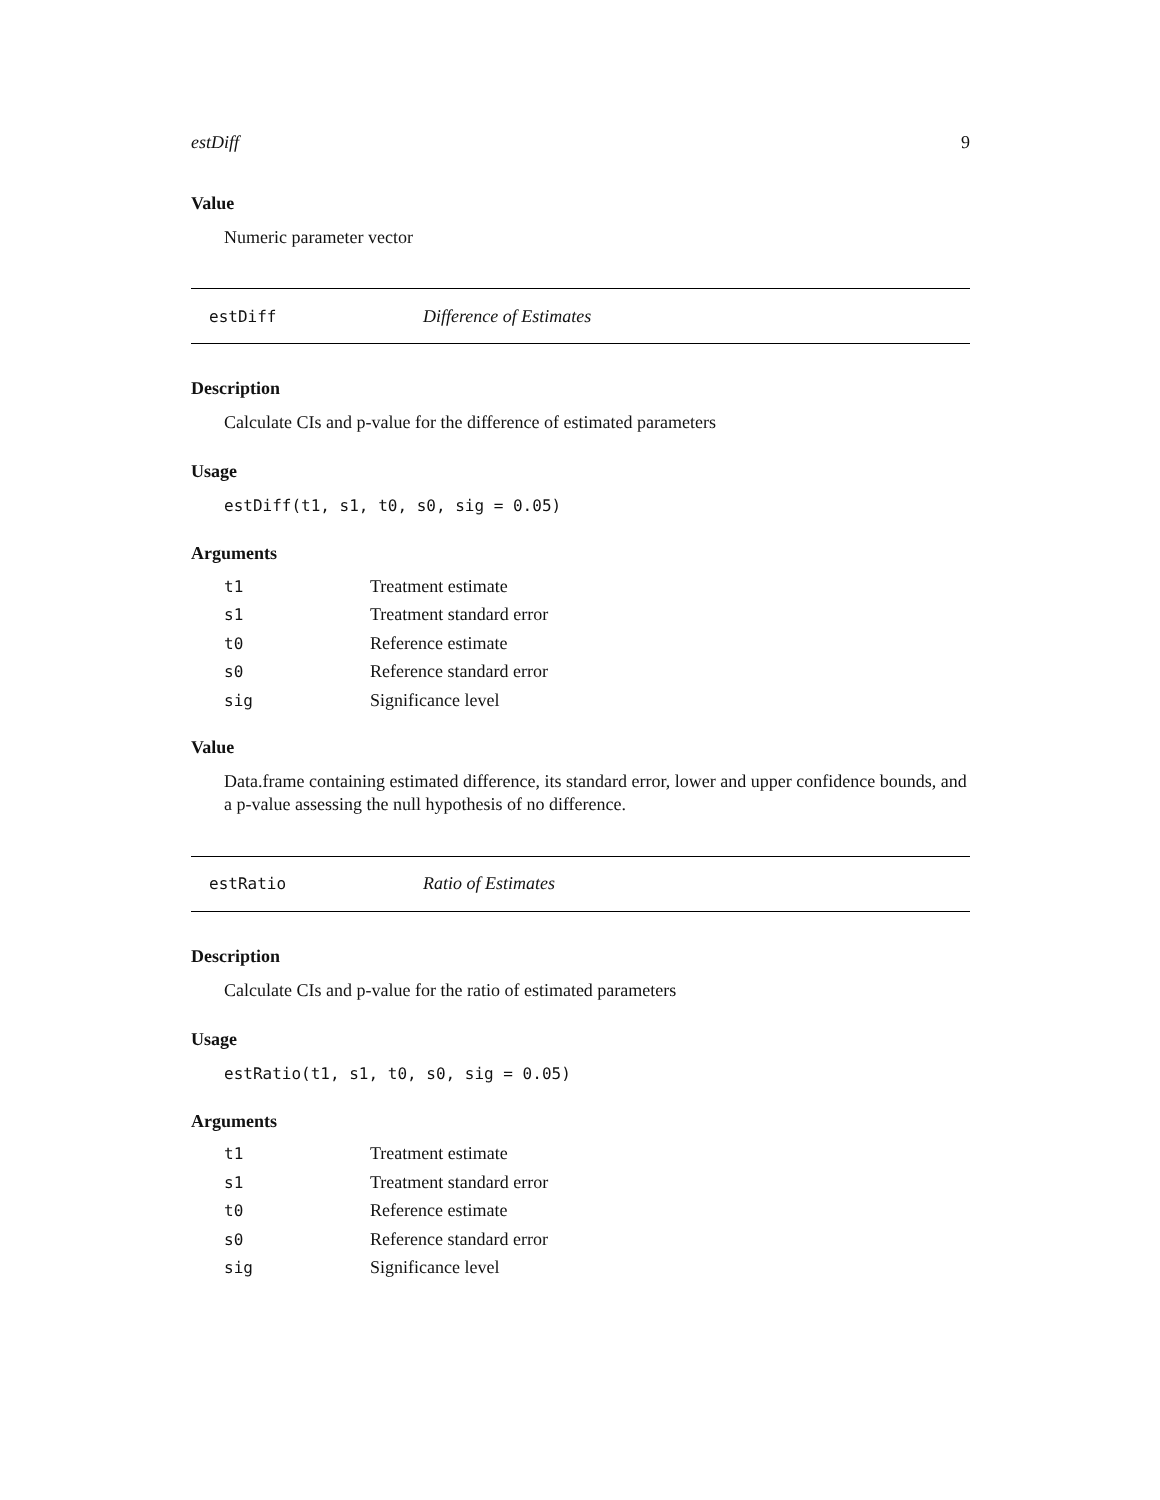estDiff 9
Value
Numeric parameter vector
estDiff Difference of Estimates
Description
Calculate CIs and p-value for the difference of estimated parameters
Usage
estDiff(t1, s1, t0, s0, sig = 0.05)
Arguments
| t1 | Treatment estimate |
| s1 | Treatment standard error |
| t0 | Reference estimate |
| s0 | Reference standard error |
| sig | Significance level |
Value
Data.frame containing estimated difference, its standard error, lower and upper confidence bounds, and a p-value assessing the null hypothesis of no difference.
estRatio Ratio of Estimates
Description
Calculate CIs and p-value for the ratio of estimated parameters
Usage
estRatio(t1, s1, t0, s0, sig = 0.05)
Arguments
| t1 | Treatment estimate |
| s1 | Treatment standard error |
| t0 | Reference estimate |
| s0 | Reference standard error |
| sig | Significance level |